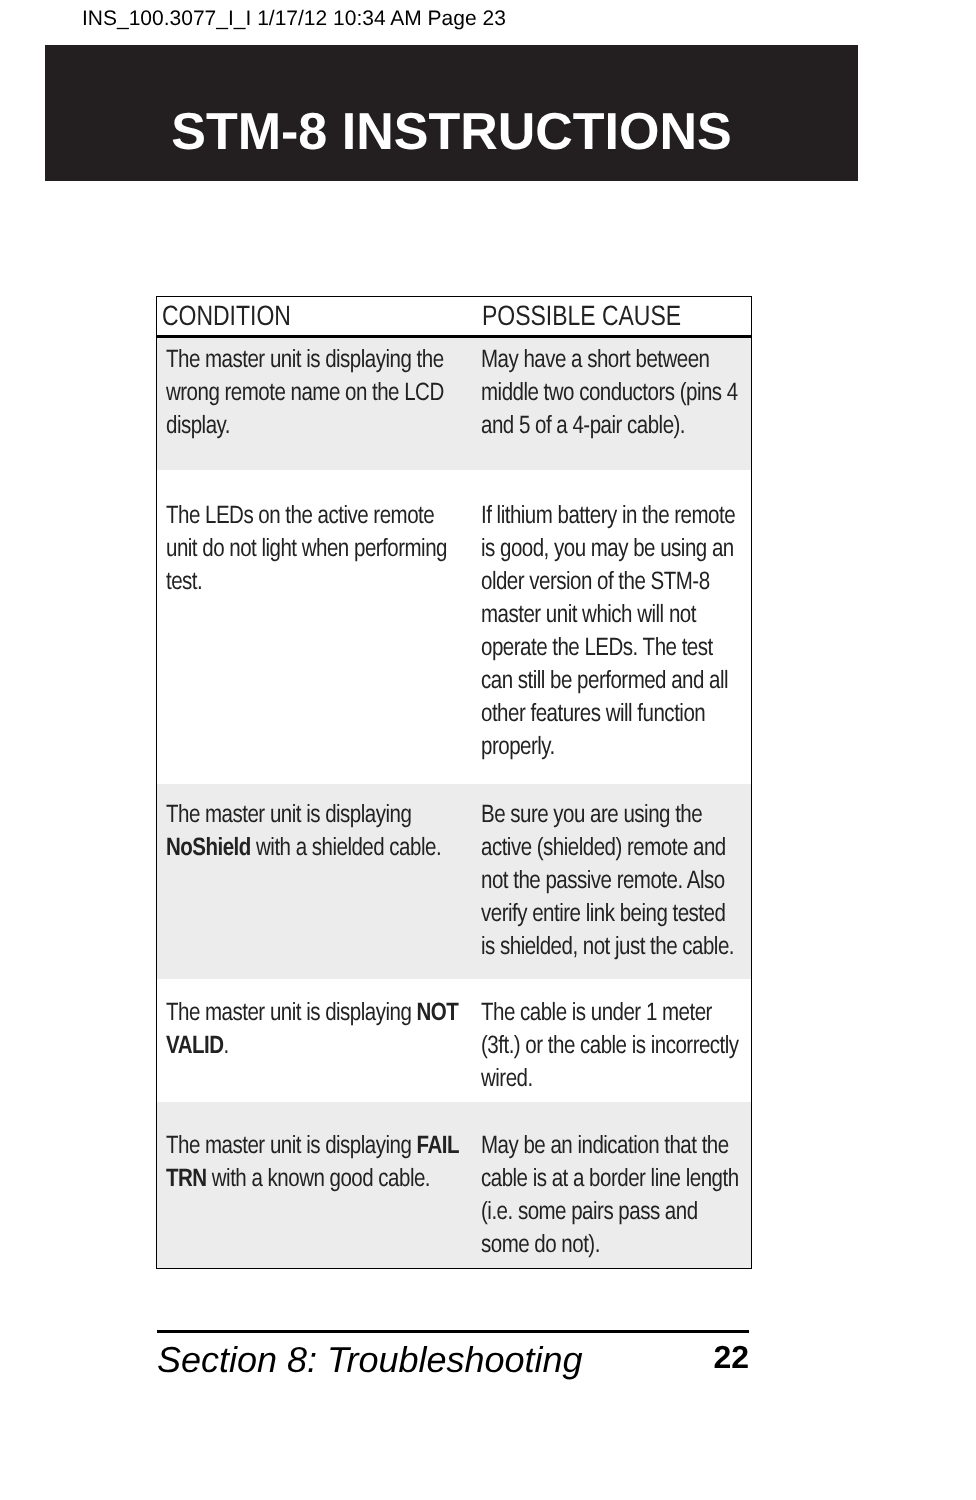INS_100.3077_I_I 1/17/12 10:34 AM Page 23
STM-8 INSTRUCTIONS
| CONDITION | POSSIBLE CAUSE |
| --- | --- |
| The master unit is displaying the wrong remote name on the LCD display. | May have a short between middle two conductors (pins 4 and 5 of a 4-pair cable). |
| The LEDs on the active remote unit do not light when performing test. | If lithium battery in the remote is good, you may be using an older version of the STM-8 master unit which will not operate the LEDs. The test can still be performed and all other features will function properly. |
| The master unit is displaying NoShield with a shielded cable. | Be sure you are using the active (shielded) remote and not the passive remote. Also verify entire link being tested is shielded, not just the cable. |
| The master unit is displaying NOT VALID . | The cable is under 1 meter (3ft.) or the cable is incorrectly wired. |
| The master unit is displaying FAIL TRN with a known good cable. | May be an indication that the cable is at a border line length (i.e. some pairs pass and some do not). |
Section 8: Troubleshooting 22